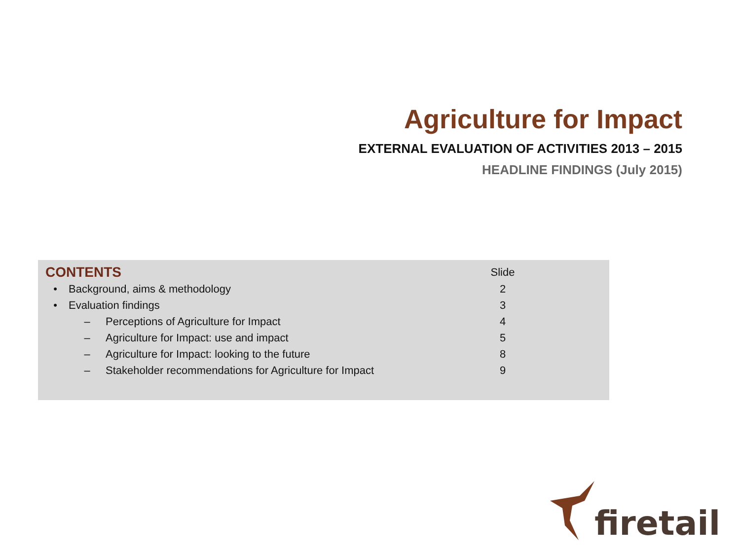Agriculture for Impact
EXTERNAL EVALUATION OF ACTIVITIES 2013 – 2015
HEADLINE FINDINGS (July 2015)
| CONTENTS | | | Slide |
| --- | --- | --- | --- |
| • | Background, aims & methodology | | 2 |
| • | Evaluation findings | | 3 |
| | – | Perceptions of Agriculture for Impact | 4 |
| | – | Agriculture for Impact: use and impact | 5 |
| | – | Agriculture for Impact: looking to the future | 8 |
| | – | Stakeholder recommendations for Agriculture for Impact | 9 |
firetail